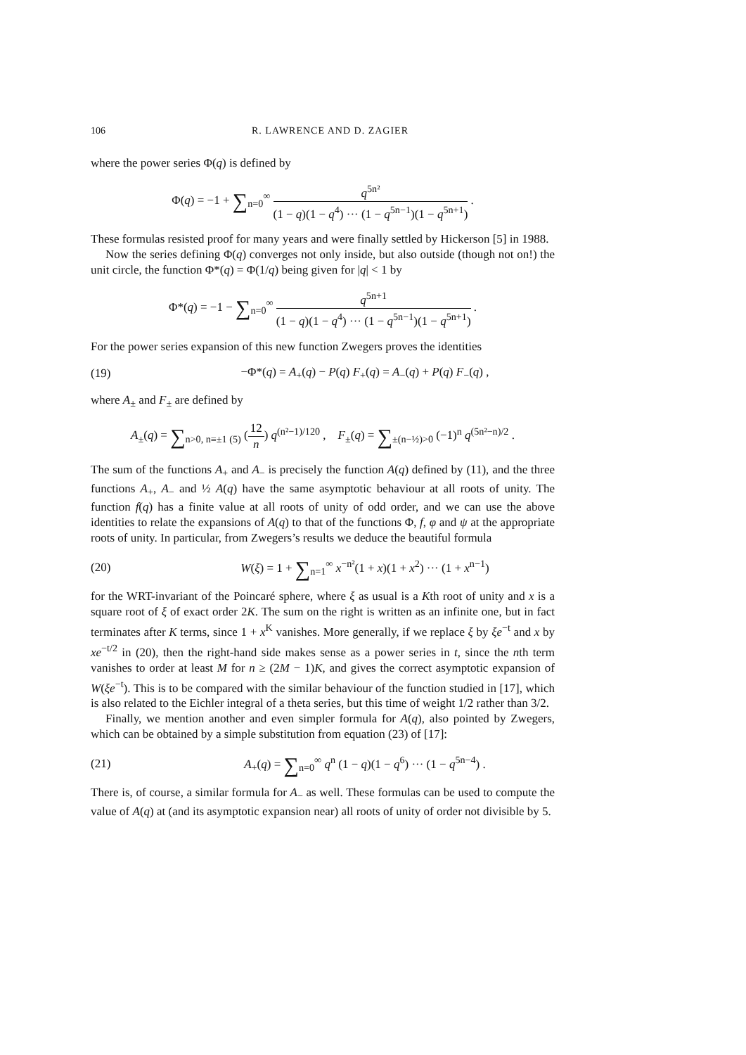106 R. LAWRENCE AND D. ZAGIER
where the power series Φ(q) is defined by
Φ(q) = −1 + ∑<sub>n=0</sub><sup>∞</sup> q<sup>5n²</sup> (1 − q)(1 − q<sup>4</sup>) ··· (1 − q<sup>5n−1</sup>)(1 − q<sup>5n+1</sup>) .
These formulas resisted proof for many years and were finally settled by Hickerson [5] in 1988.
Now the series defining Φ(q) converges not only inside, but also outside (though not on!) the unit circle, the function Φ*(q) = Φ(1/q) being given for |q| < 1 by
Φ*(q) = −1 − ∑<sub>n=0</sub><sup>∞</sup> q<sup>5n+1</sup> (1 − q)(1 − q<sup>4</sup>) ··· (1 − q<sup>5n−1</sup>)(1 − q<sup>5n+1</sup>) .
For the power series expansion of this new function Zwegers proves the identities
(19) −Φ*(q) = A<sub>+</sub>(q) − P(q) F<sub>+</sub>(q) = A<sub>−</sub>(q) + P(q) F<sub>−</sub>(q) ,
where A<sub>±</sub> and F<sub>±</sub> are defined by
A<sub>±</sub>(q) = ∑<sub>n>0, n≡±1 (5)</sub> (12 n) q<sup>(n²−1)/120</sup> , F<sub>±</sub>(q) = ∑<sub>±(n−½)>0</sub> (−1)<sup>n</sup> q<sup>(5n²−n)/2</sup> .
The sum of the functions A<sub>+</sub> and A<sub>−</sub> is precisely the function A(q) defined by (11), and the three functions A<sub>+</sub>, A<sub>−</sub> and ½ A(q) have the same asymptotic behaviour at all roots of unity. The function f(q) has a finite value at all roots of unity of odd order, and we can use the above identities to relate the expansions of A(q) to that of the functions Φ, f, φ and ψ at the appropriate roots of unity. In particular, from Zwegers’s results we deduce the beautiful formula
(20) W(ξ) = 1 + ∑<sub>n=1</sub><sup>∞</sup> x<sup>−n²</sup>(1 + x)(1 + x<sup>2</sup>) ··· (1 + x<sup>n−1</sup>)
for the WRT-invariant of the Poincaré sphere, where ξ as usual is a Kth root of unity and x is a square root of ξ of exact order 2K. The sum on the right is written as an infinite one, but in fact terminates after K terms, since 1 + x<sup>K</sup> vanishes. More generally, if we replace ξ by ξe<sup>−t</sup> and x by xe<sup>−t/2</sup> in (20), then the right-hand side makes sense as a power series in t, since the nth term vanishes to order at least M for n ≥ (2M − 1)K, and gives the correct asymptotic expansion of W(ξe<sup>−t</sup>). This is to be compared with the similar behaviour of the function studied in [17], which is also related to the Eichler integral of a theta series, but this time of weight 1/2 rather than 3/2.
Finally, we mention another and even simpler formula for A(q), also pointed by Zwegers, which can be obtained by a simple substitution from equation (23) of [17]:
(21) A<sub>+</sub>(q) = ∑<sub>n=0</sub><sup>∞</sup> q<sup>n</sup> (1 − q)(1 − q<sup>6</sup>) ··· (1 − q<sup>5n−4</sup>) .
There is, of course, a similar formula for A<sub>−</sub> as well. These formulas can be used to compute the value of A(q) at (and its asymptotic expansion near) all roots of unity of order not divisible by 5.